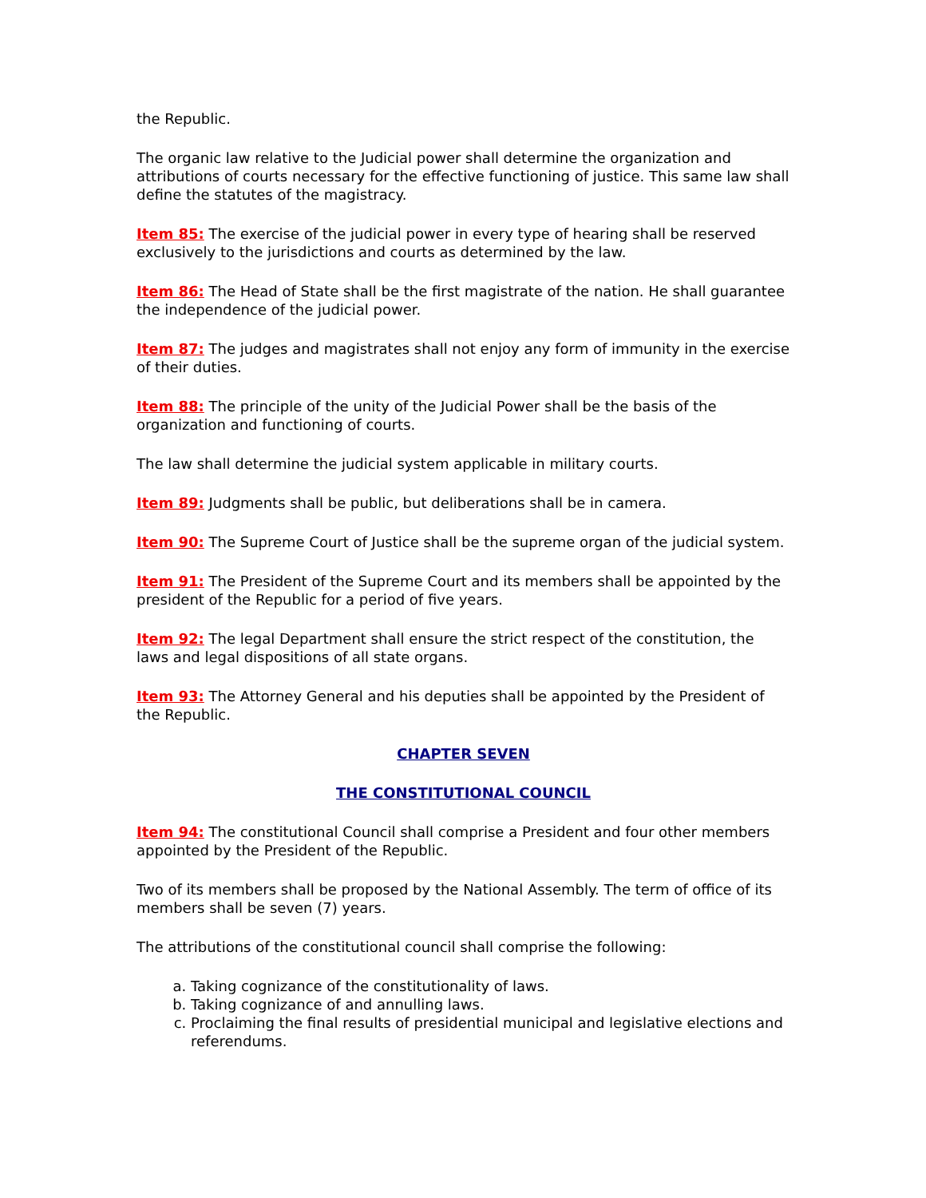the Republic.
The organic law relative to the Judicial power shall determine the organization and attributions of courts necessary for the effective functioning of justice. This same law shall define the statutes of the magistracy.
Item 85: The exercise of the judicial power in every type of hearing shall be reserved exclusively to the jurisdictions and courts as determined by the law.
Item 86: The Head of State shall be the first magistrate of the nation. He shall guarantee the independence of the judicial power.
Item 87: The judges and magistrates shall not enjoy any form of immunity in the exercise of their duties.
Item 88: The principle of the unity of the Judicial Power shall be the basis of the organization and functioning of courts.
The law shall determine the judicial system applicable in military courts.
Item 89: Judgments shall be public, but deliberations shall be in camera.
Item 90: The Supreme Court of Justice shall be the supreme organ of the judicial system.
Item 91: The President of the Supreme Court and its members shall be appointed by the president of the Republic for a period of five years.
Item 92: The legal Department shall ensure the strict respect of the constitution, the laws and legal dispositions of all state organs.
Item 93: The Attorney General and his deputies shall be appointed by the President of the Republic.
CHAPTER SEVEN
THE CONSTITUTIONAL COUNCIL
Item 94: The constitutional Council shall comprise a President and four other members appointed by the President of the Republic.
Two of its members shall be proposed by the National Assembly. The term of office of its members shall be seven (7) years.
The attributions of the constitutional council shall comprise the following:
a. Taking cognizance of the constitutionality of laws.
b. Taking cognizance of and annulling laws.
c. Proclaiming the final results of presidential municipal and legislative elections and referendums.